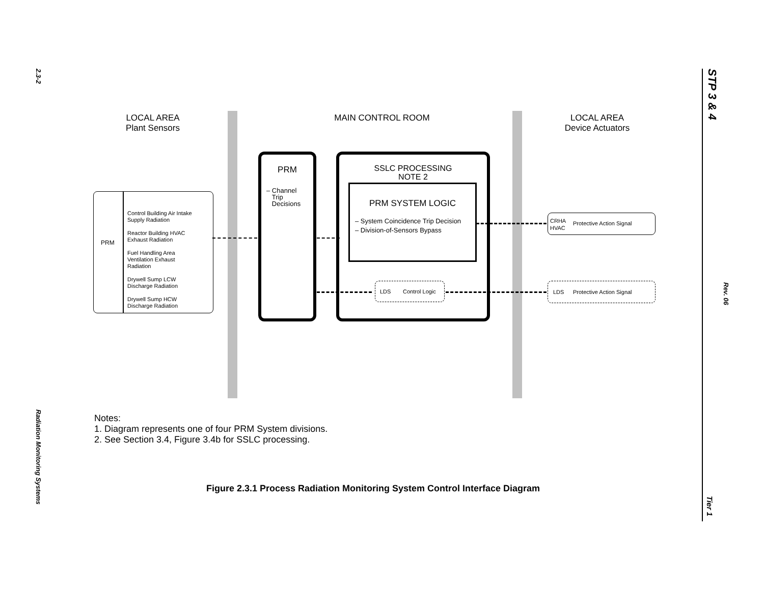2.3-2
Radiation Monitoring Systems
STP 3 & 4
Rev. 06
Tier 1
LOCAL AREA
Plant Sensors
MAIN CONTROL ROOM
LOCAL AREA
Device Actuators
PRM
Control Building Air Intake
Supply Radiation
Reactor Building HVAC
Exhaust Radiation
Fuel Handling Area
Ventilation Exhaust
Radiation
Drywell Sump LCW
Discharge Radiation
Drywell Sump HCW
Discharge Radiation
PRM
– Channel
Trip
Decisions
SSLC PROCESSING
NOTE 2
PRM SYSTEM LOGIC
– System Coincidence Trip Decision
– Division-of-Sensors Bypass
LDS Control Logic
CRHA
HVAC
Protective Action Signal
LDS Protective Action Signal
Notes:
1. Diagram represents one of four PRM System divisions.
2. See Section 3.4, Figure 3.4b for SSLC processing.
Figure 2.3.1 Process Radiation Monitoring System Control Interface Diagram